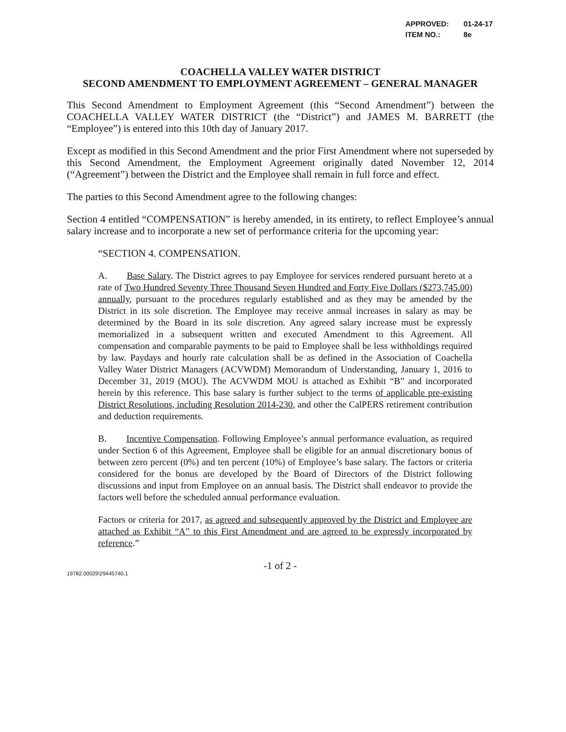| APPROVED: | 01-24-17 |
| ITEM NO.: | 8e |
COACHELLA VALLEY WATER DISTRICT
SECOND AMENDMENT TO EMPLOYMENT AGREEMENT – GENERAL MANAGER
This Second Amendment to Employment Agreement (this “Second Amendment”) between the COACHELLA VALLEY WATER DISTRICT (the “District”) and JAMES M. BARRETT (the “Employee”) is entered into this 10th day of January 2017.
Except as modified in this Second Amendment and the prior First Amendment where not superseded by this Second Amendment, the Employment Agreement originally dated November 12, 2014 (“Agreement”) between the District and the Employee shall remain in full force and effect.
The parties to this Second Amendment agree to the following changes:
Section 4 entitled “COMPENSATION” is hereby amended, in its entirety, to reflect Employee’s annual salary increase and to incorporate a new set of performance criteria for the upcoming year:
“SECTION 4. COMPENSATION.
A. Base Salary. The District agrees to pay Employee for services rendered pursuant hereto at a rate of Two Hundred Seventy Three Thousand Seven Hundred and Forty Five Dollars ($273,745.00) annually, pursuant to the procedures regularly established and as they may be amended by the District in its sole discretion. The Employee may receive annual increases in salary as may be determined by the Board in its sole discretion. Any agreed salary increase must be expressly memorialized in a subsequent written and executed Amendment to this Agreement. All compensation and comparable payments to be paid to Employee shall be less withholdings required by law. Paydays and hourly rate calculation shall be as defined in the Association of Coachella Valley Water District Managers (ACVWDM) Memorandum of Understanding, January 1, 2016 to December 31, 2019 (MOU). The ACVWDM MOU is attached as Exhibit “B” and incorporated herein by this reference. This base salary is further subject to the terms of applicable pre-existing District Resolutions, including Resolution 2014-230, and other the CalPERS retirement contribution and deduction requirements.
B. Incentive Compensation. Following Employee’s annual performance evaluation, as required under Section 6 of this Agreement, Employee shall be eligible for an annual discretionary bonus of between zero percent (0%) and ten percent (10%) of Employee’s base salary. The factors or criteria considered for the bonus are developed by the Board of Directors of the District following discussions and input from Employee on an annual basis. The District shall endeavor to provide the factors well before the scheduled annual performance evaluation.
Factors or criteria for 2017, as agreed and subsequently approved by the District and Employee are attached as Exhibit “A” to this First Amendment and are agreed to be expressly incorporated by reference.”
-1 of 2 -
19782.00029\29445740.1